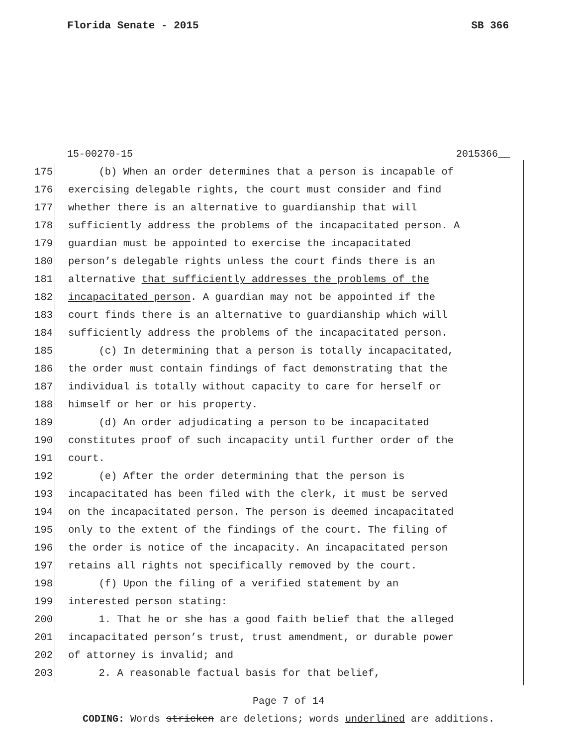Florida Senate - 2015 SB 366
15-00270-15 2015366__
175 (b) When an order determines that a person is incapable of
176 exercising delegable rights, the court must consider and find
177 whether there is an alternative to guardianship that will
178 sufficiently address the problems of the incapacitated person. A
179 guardian must be appointed to exercise the incapacitated
180 person’s delegable rights unless the court finds there is an
181 alternative that sufficiently addresses the problems of the
182 incapacitated person. A guardian may not be appointed if the
183 court finds there is an alternative to guardianship which will
184 sufficiently address the problems of the incapacitated person.
185 (c) In determining that a person is totally incapacitated,
186 the order must contain findings of fact demonstrating that the
187 individual is totally without capacity to care for herself or
188 himself or her or his property.
189 (d) An order adjudicating a person to be incapacitated
190 constitutes proof of such incapacity until further order of the
191 court.
192 (e) After the order determining that the person is
193 incapacitated has been filed with the clerk, it must be served
194 on the incapacitated person. The person is deemed incapacitated
195 only to the extent of the findings of the court. The filing of
196 the order is notice of the incapacity. An incapacitated person
197 retains all rights not specifically removed by the court.
198 (f) Upon the filing of a verified statement by an
199 interested person stating:
200 1. That he or she has a good faith belief that the alleged
201 incapacitated person’s trust, trust amendment, or durable power
202 of attorney is invalid; and
203 2. A reasonable factual basis for that belief,
Page 7 of 14
CODING: Words stricken are deletions; words underlined are additions.